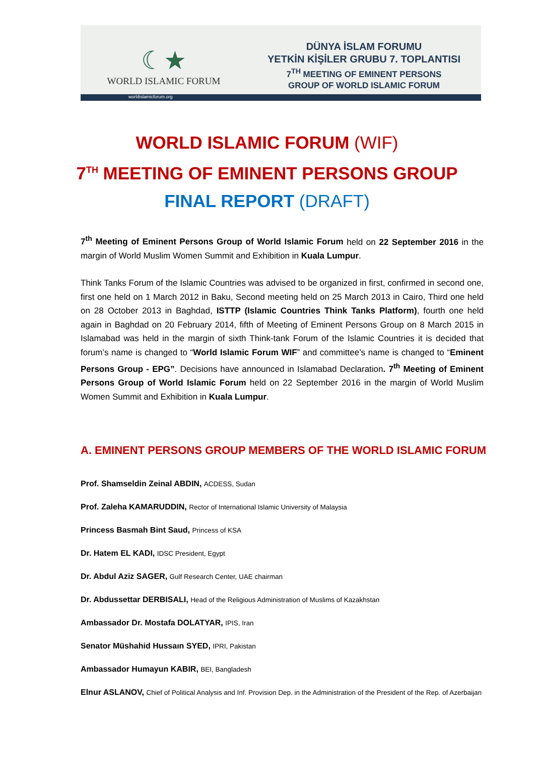☾★
WORLD ISLAMIC FORUM
DÜNYA İSLAM FORUMU
YETKİN KİŞİLER GRUBU 7. TOPLANTISI
7<sup>TH</sup> MEETING OF EMINENT PERSONS
GROUP OF WORLD ISLAMIC FORUM
worldislamicforum.org
WORLD ISLAMIC FORUM (WIF)
7<sup>TH</sup> MEETING OF EMINENT PERSONS GROUP
FINAL REPORT (DRAFT)
7<sup>th</sup> Meeting of Eminent Persons Group of World Islamic Forum held on 22 September 2016 in the margin of World Muslim Women Summit and Exhibition in Kuala Lumpur.
Think Tanks Forum of the Islamic Countries was advised to be organized in first, confirmed in second one, first one held on 1 March 2012 in Baku, Second meeting held on 25 March 2013 in Cairo, Third one held on 28 October 2013 in Baghdad, ISTTP (Islamic Countries Think Tanks Platform), fourth one held again in Baghdad on 20 February 2014, fifth of Meeting of Eminent Persons Group on 8 March 2015 in Islamabad was held in the margin of sixth Think-tank Forum of the Islamic Countries it is decided that forum’s name is changed to “World Islamic Forum WIF” and committee’s name is changed to “Eminent Persons Group - EPG”. Decisions have announced in Islamabad Declaration. 7<sup>th</sup> Meeting of Eminent Persons Group of World Islamic Forum held on 22 September 2016 in the margin of World Muslim Women Summit and Exhibition in Kuala Lumpur.
A. EMINENT PERSONS GROUP MEMBERS OF THE WORLD ISLAMIC FORUM
Prof. Shamseldin Zeinal ABDIN, ACDESS, Sudan
Prof. Zaleha KAMARUDDIN, Rector of International Islamic University of Malaysia
Princess Basmah Bint Saud, Princess of KSA
Dr. Hatem EL KADI, IDSC President, Egypt
Dr. Abdul Aziz SAGER, Gulf Research Center, UAE chairman
Dr. Abdussettar DERBISALI, Head of the Religious Administration of Muslims of Kazakhstan
Ambassador Dr. Mostafa DOLATYAR, IPIS, Iran
Senator Müshahid Hussaın SYED, IPRI, Pakistan
Ambassador Humayun KABIR, BEI, Bangladesh
Elnur ASLANOV, Chief of Political Analysis and Inf. Provision Dep. in the Administration of the President of the Rep. of Azerbaijan